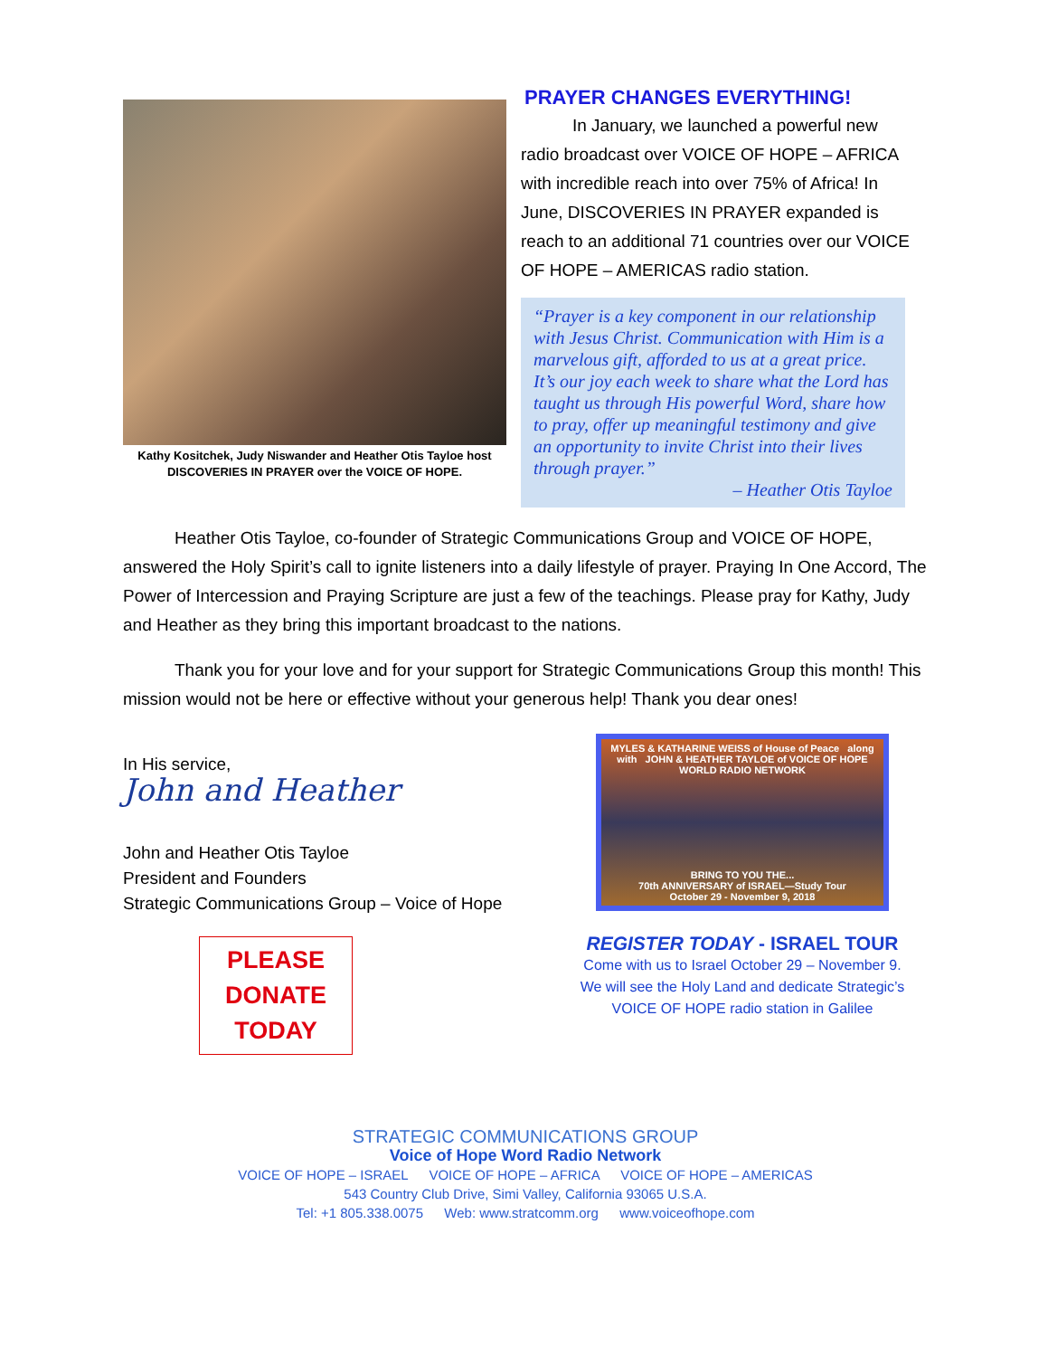Kathy Kositchek, Judy Niswander and Heather Otis Tayloe host DISCOVERIES IN PRAYER over the VOICE OF HOPE.
PRAYER CHANGES EVERYTHING!
   In January, we launched a powerful new radio broadcast over VOICE OF HOPE – AFRICA with incredible reach into over 75% of Africa! In June, DISCOVERIES IN PRAYER expanded is reach to an additional 71 countries over our VOICE OF HOPE – AMERICAS radio station.
“Prayer is a key component in our relationship with Jesus Christ. Communication with Him is a marvelous gift, afforded to us at a great price. It’s our joy each week to share what the Lord has taught us through His powerful Word, share how to pray, offer up meaningful testimony and give an opportunity to invite Christ into their lives through prayer.”
– Heather Otis Tayloe
   Heather Otis Tayloe, co-founder of Strategic Communications Group and VOICE OF HOPE, answered the Holy Spirit’s call to ignite listeners into a daily lifestyle of prayer. Praying In One Accord, The Power of Intercession and Praying Scripture are just a few of the teachings. Please pray for Kathy, Judy and Heather as they bring this important broadcast to the nations.
   Thank you for your love and for your support for Strategic Communications Group this month! This mission would not be here or effective without your generous help! Thank you dear ones!
In His service,
John and Heather
John and Heather Otis Tayloe
President and Founders
Strategic Communications Group – Voice of Hope
PLEASE
DONATE
TODAY
MYLES & KATHARINE WEISS of House of Peace along with JOHN & HEATHER TAYLOE of VOICE OF HOPE WORLD RADIO NETWORK
BRING TO YOU THE...
70th ANNIVERSARY of ISRAEL—Study Tour
October 29 - November 9, 2018
REGISTER TODAY - ISRAEL TOUR
Come with us to Israel October 29 – November 9.
We will see the Holy Land and dedicate Strategic’s VOICE OF HOPE radio station in Galilee
STRATEGIC COMMUNICATIONS GROUP
Voice of Hope Word Radio Network
VOICE OF HOPE – ISRAEL   VOICE OF HOPE – AFRICA   VOICE OF HOPE – AMERICAS
543 Country Club Drive, Simi Valley, California 93065 U.S.A.
Tel: +1 805.338.0075   Web: www.stratcomm.org   www.voiceofhope.com